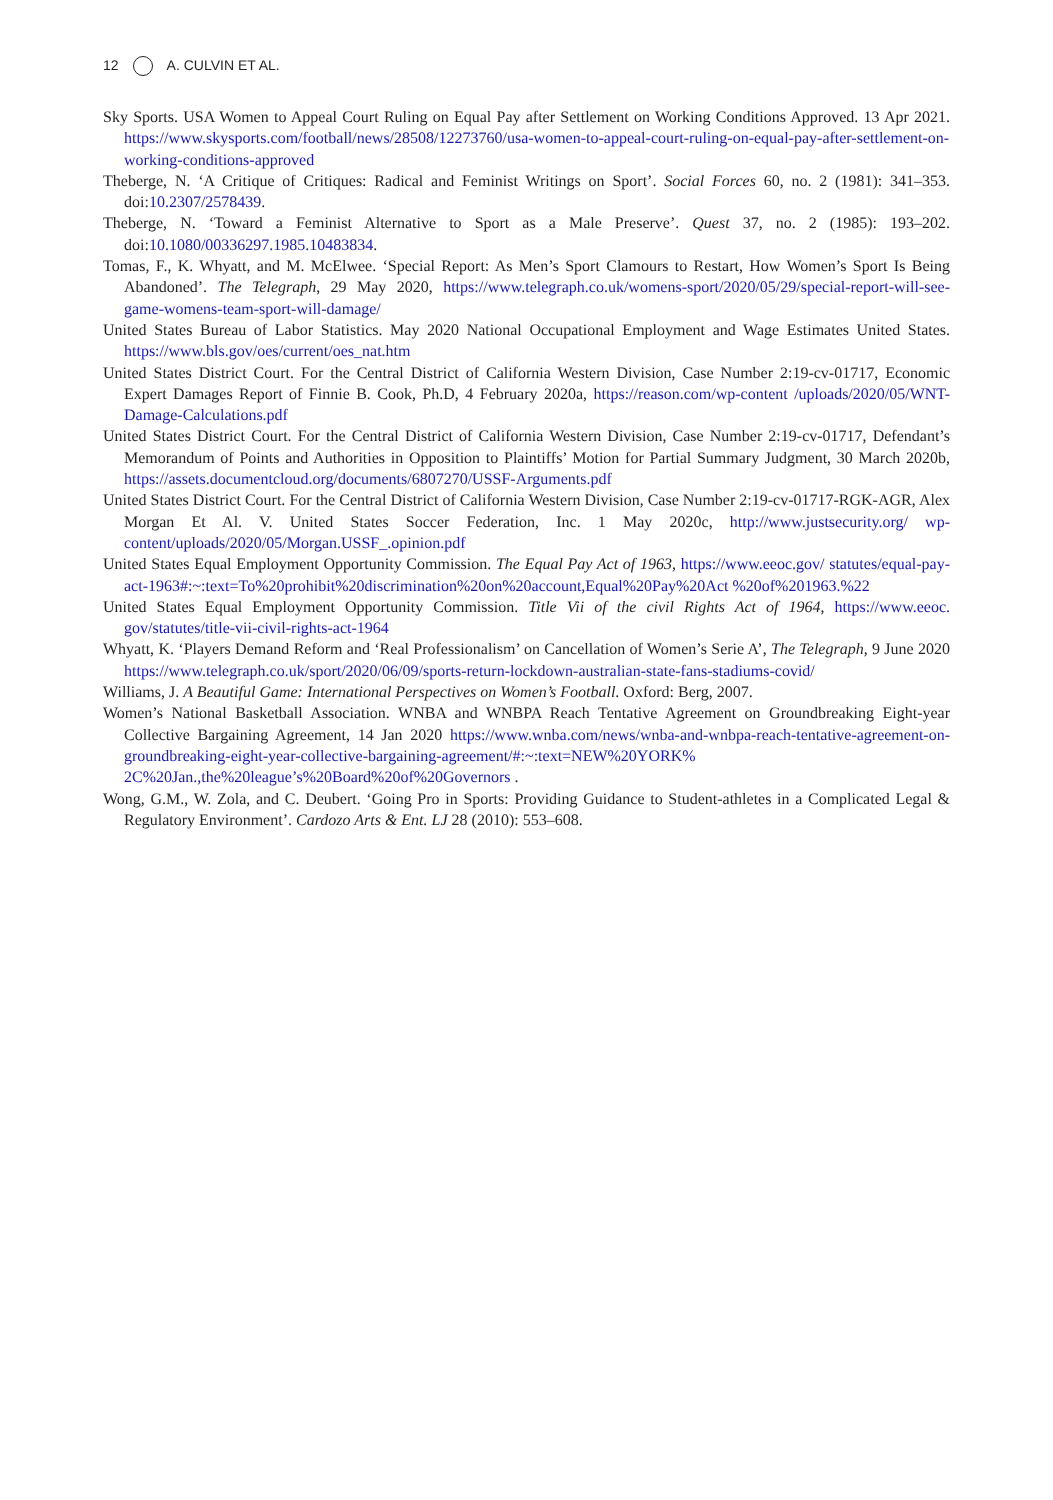12 A. CULVIN ET AL.
Sky Sports. USA Women to Appeal Court Ruling on Equal Pay after Settlement on Working Conditions Approved. 13 Apr 2021. https://www.skysports.com/football/news/28508/12273760/usa-women-to-appeal-court-ruling-on-equal-pay-after-settlement-on-working-conditions-approved
Theberge, N. ‘A Critique of Critiques: Radical and Feminist Writings on Sport’. Social Forces 60, no. 2 (1981): 341–353. doi:10.2307/2578439.
Theberge, N. ‘Toward a Feminist Alternative to Sport as a Male Preserve’. Quest 37, no. 2 (1985): 193–202. doi:10.1080/00336297.1985.10483834.
Tomas, F., K. Whyatt, and M. McElwee. ‘Special Report: As Men’s Sport Clamours to Restart, How Women’s Sport Is Being Abandoned’. The Telegraph, 29 May 2020, https://www.telegraph.co.uk/womens-sport/2020/05/29/special-report-will-see-game-womens-team-sport-will-damage/
United States Bureau of Labor Statistics. May 2020 National Occupational Employment and Wage Estimates United States. https://www.bls.gov/oes/current/oes_nat.htm
United States District Court. For the Central District of California Western Division, Case Number 2:19-cv-01717, Economic Expert Damages Report of Finnie B. Cook, Ph.D, 4 February 2020a, https://reason.com/wp-content /uploads/2020/05/WNT-Damage-Calculations.pdf
United States District Court. For the Central District of California Western Division, Case Number 2:19-cv-01717, Defendant’s Memorandum of Points and Authorities in Opposition to Plaintiffs’ Motion for Partial Summary Judgment, 30 March 2020b, https://assets.documentcloud.org/documents/6807270/USSF-Arguments.pdf
United States District Court. For the Central District of California Western Division, Case Number 2:19-cv-01717-RGK-AGR, Alex Morgan Et Al. V. United States Soccer Federation, Inc. 1 May 2020c, http://www.justsecurity.org/ wp-content/uploads/2020/05/Morgan.USSF_.opinion.pdf
United States Equal Employment Opportunity Commission. The Equal Pay Act of 1963, https://www.eeoc.gov/ statutes/equal-pay-act-1963#:~:text=To%20prohibit%20discrimination%20on%20account,Equal%20Pay%20Act %20of%201963.%22
United States Equal Employment Opportunity Commission. Title Vii of the civil Rights Act of 1964, https://www.eeoc. gov/statutes/title-vii-civil-rights-act-1964
Whyatt, K. ‘Players Demand Reform and ‘Real Professionalism’ on Cancellation of Women’s Serie A’, The Telegraph, 9 June 2020 https://www.telegraph.co.uk/sport/2020/06/09/sports-return-lockdown-australian-state-fans-stadiums-covid/
Williams, J. A Beautiful Game: International Perspectives on Women’s Football. Oxford: Berg, 2007.
Women’s National Basketball Association. WNBA and WNBPA Reach Tentative Agreement on Groundbreaking Eight-year Collective Bargaining Agreement, 14 Jan 2020 https://www.wnba.com/news/wnba-and-wnbpa-reach-tentative-agreement-on-groundbreaking-eight-year-collective-bargaining-agreement/#:~:text=NEW%20YORK% 2C%20Jan.,the%20league’s%20Board%20of%20Governors .
Wong, G.M., W. Zola, and C. Deubert. ‘Going Pro in Sports: Providing Guidance to Student-athletes in a Complicated Legal & Regulatory Environment’. Cardozo Arts & Ent. LJ 28 (2010): 553–608.